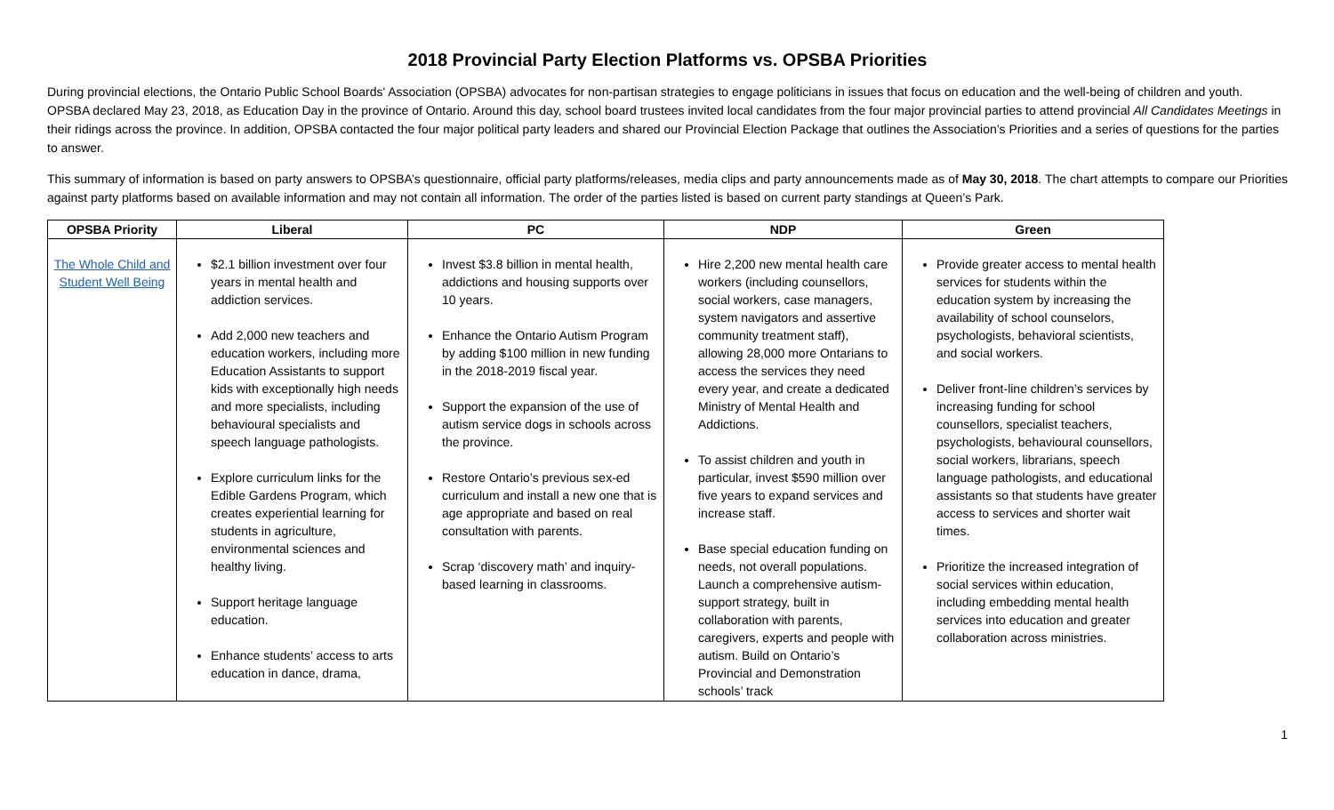2018 Provincial Party Election Platforms vs. OPSBA Priorities
During provincial elections, the Ontario Public School Boards' Association (OPSBA) advocates for non-partisan strategies to engage politicians in issues that focus on education and the well-being of children and youth. OPSBA declared May 23, 2018, as Education Day in the province of Ontario. Around this day, school board trustees invited local candidates from the four major provincial parties to attend provincial All Candidates Meetings in their ridings across the province. In addition, OPSBA contacted the four major political party leaders and shared our Provincial Election Package that outlines the Association’s Priorities and a series of questions for the parties to answer.
This summary of information is based on party answers to OPSBA’s questionnaire, official party platforms/releases, media clips and party announcements made as of May 30, 2018. The chart attempts to compare our Priorities against party platforms based on available information and may not contain all information. The order of the parties listed is based on current party standings at Queen’s Park.
| OPSBA Priority | Liberal | PC | NDP | Green |
| --- | --- | --- | --- | --- |
| The Whole Child and Student Well Being | $2.1 billion investment over four years in mental health and addiction services. Add 2,000 new teachers and education workers, including more Education Assistants to support kids with exceptionally high needs and more specialists, including behavioural specialists and speech language pathologists. Explore curriculum links for the Edible Gardens Program, which creates experiential learning for students in agriculture, environmental sciences and healthy living. Support heritage language education. Enhance students’ access to arts education in dance, drama, | Invest $3.8 billion in mental health, addictions and housing supports over 10 years. Enhance the Ontario Autism Program by adding $100 million in new funding in the 2018-2019 fiscal year. Support the expansion of the use of autism service dogs in schools across the province. Restore Ontario’s previous sex-ed curriculum and install a new one that is age appropriate and based on real consultation with parents. Scrap ‘discovery math’ and inquiry-based learning in classrooms. | Hire 2,200 new mental health care workers (including counsellors, social workers, case managers, system navigators and assertive community treatment staff), allowing 28,000 more Ontarians to access the services they need every year, and create a dedicated Ministry of Mental Health and Addictions. To assist children and youth in particular, invest $590 million over five years to expand services and increase staff. Base special education funding on needs, not overall populations. Launch a comprehensive autism-support strategy, built in collaboration with parents, caregivers, experts and people with autism. Build on Ontario’s Provincial and Demonstration schools’ track | Provide greater access to mental health services for students within the education system by increasing the availability of school counselors, psychologists, behavioral scientists, and social workers. Deliver front-line children’s services by increasing funding for school counsellors, specialist teachers, psychologists, behavioural counsellors, social workers, librarians, speech language pathologists, and educational assistants so that students have greater access to services and shorter wait times. Prioritize the increased integration of social services within education, including embedding mental health services into education and greater collaboration across ministries. |
1